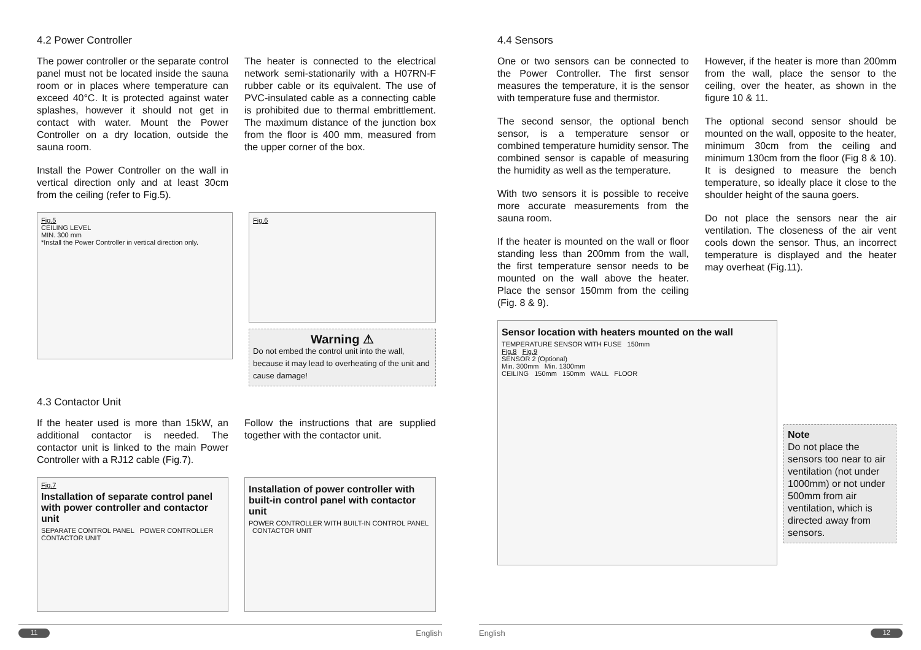4.2 Power Controller
The power controller or the separate control panel must not be located inside the sauna room or in places where temperature can exceed 40°C. It is protected against water splashes, however it should not get in contact with water. Mount the Power Controller on a dry location, outside the sauna room.
Install the Power Controller on the wall in vertical direction only and at least 30cm from the ceiling (refer to Fig.5).
The heater is connected to the electrical network semi-stationarily with a H07RN-F rubber cable or its equivalent. The use of PVC-insulated cable as a connecting cable is prohibited due to thermal embrittlement. The maximum distance of the junction box from the floor is 400 mm, measured from the upper corner of the box.
Fig.5
CEILING LEVEL
MIN. 300 mm
*Install the Power Controller in vertical direction only.
Fig.6
Warning ⚠
Do not embed the control unit into the wall, because it may lead to overheating of the unit and cause damage!
4.3 Contactor Unit
If the heater used is more than 15kW, an additional contactor is needed. The contactor unit is linked to the main Power Controller with a RJ12 cable (Fig.7).
Follow the instructions that are supplied together with the contactor unit.
Fig.7
Installation of separate control panel with power controller and contactor unit
SEPARATE CONTROL PANEL POWER CONTROLLER CONTACTOR UNIT
Installation of power controller with built-in control panel with contactor unit
POWER CONTROLLER WITH BUILT-IN CONTROL PANEL CONTACTOR UNIT
11 English
4.4 Sensors
One or two sensors can be connected to the Power Controller. The first sensor measures the temperature, it is the sensor with temperature fuse and thermistor.
The second sensor, the optional bench sensor, is a temperature sensor or combined temperature humidity sensor. The combined sensor is capable of measuring the humidity as well as the temperature.
With two sensors it is possible to receive more accurate measurements from the sauna room.
If the heater is mounted on the wall or floor standing less than 200mm from the wall, the first temperature sensor needs to be mounted on the wall above the heater. Place the sensor 150mm from the ceiling (Fig. 8 & 9).
However, if the heater is more than 200mm from the wall, place the sensor to the ceiling, over the heater, as shown in the figure 10 & 11.
The optional second sensor should be mounted on the wall, opposite to the heater, minimum 30cm from the ceiling and minimum 130cm from the floor (Fig 8 & 10). It is designed to measure the bench temperature, so ideally place it close to the shoulder height of the sauna goers.
Do not place the sensors near the air ventilation. The closeness of the air vent cools down the sensor. Thus, an incorrect temperature is displayed and the heater may overheat (Fig.11).
Sensor location with heaters mounted on the wall
TEMPERATURE SENSOR WITH FUSE 150mm
Fig.8 Fig.9
SENSOR 2 (Optional)
Min. 300mm Min. 1300mm
CEILING 150mm 150mm WALL FLOOR
Note
Do not place the sensors too near to air ventilation (not under 1000mm) or not under 500mm from air ventilation, which is directed away from sensors.
English 12